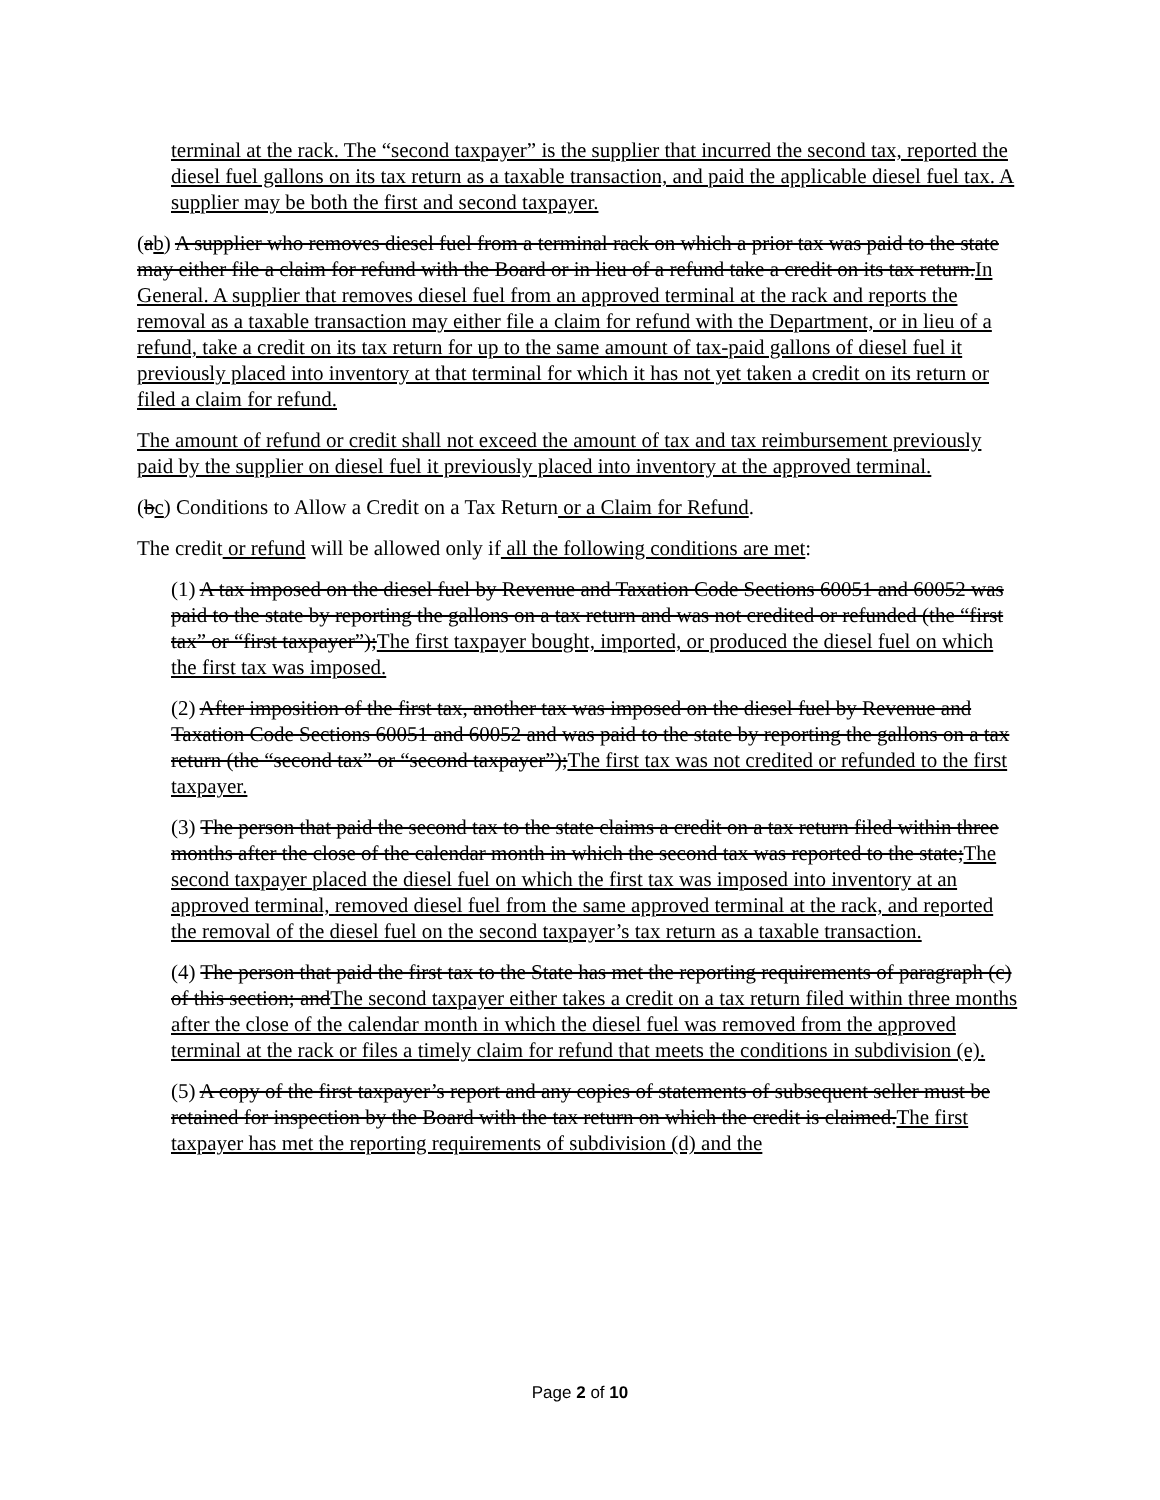terminal at the rack. The “second taxpayer” is the supplier that incurred the second tax, reported the diesel fuel gallons on its tax return as a taxable transaction, and paid the applicable diesel fuel tax. A supplier may be both the first and second taxpayer.
(ab) A supplier who removes diesel fuel from a terminal rack on which a prior tax was paid to the state may either file a claim for refund with the Board or in lieu of a refund take a credit on its tax return.In General. A supplier that removes diesel fuel from an approved terminal at the rack and reports the removal as a taxable transaction may either file a claim for refund with the Department, or in lieu of a refund, take a credit on its tax return for up to the same amount of tax-paid gallons of diesel fuel it previously placed into inventory at that terminal for which it has not yet taken a credit on its return or filed a claim for refund.
The amount of refund or credit shall not exceed the amount of tax and tax reimbursement previously paid by the supplier on diesel fuel it previously placed into inventory at the approved terminal.
(bc) Conditions to Allow a Credit on a Tax Return or a Claim for Refund.
The credit or refund will be allowed only if all the following conditions are met:
(1) A tax imposed on the diesel fuel by Revenue and Taxation Code Sections 60051 and 60052 was paid to the state by reporting the gallons on a tax return and was not credited or refunded (the “first tax” or “first taxpayer”);The first taxpayer bought, imported, or produced the diesel fuel on which the first tax was imposed.
(2) After imposition of the first tax, another tax was imposed on the diesel fuel by Revenue and Taxation Code Sections 60051 and 60052 and was paid to the state by reporting the gallons on a tax return (the “second tax” or “second taxpayer”);The first tax was not credited or refunded to the first taxpayer.
(3) The person that paid the second tax to the state claims a credit on a tax return filed within three months after the close of the calendar month in which the second tax was reported to the state;The second taxpayer placed the diesel fuel on which the first tax was imposed into inventory at an approved terminal, removed diesel fuel from the same approved terminal at the rack, and reported the removal of the diesel fuel on the second taxpayer’s tax return as a taxable transaction.
(4) The person that paid the first tax to the State has met the reporting requirements of paragraph (c) of this section; andThe second taxpayer either takes a credit on a tax return filed within three months after the close of the calendar month in which the diesel fuel was removed from the approved terminal at the rack or files a timely claim for refund that meets the conditions in subdivision (e).
(5) A copy of the first taxpayer’s report and any copies of statements of subsequent seller must be retained for inspection by the Board with the tax return on which the credit is claimed.The first taxpayer has met the reporting requirements of subdivision (d) and the
Page 2 of 10